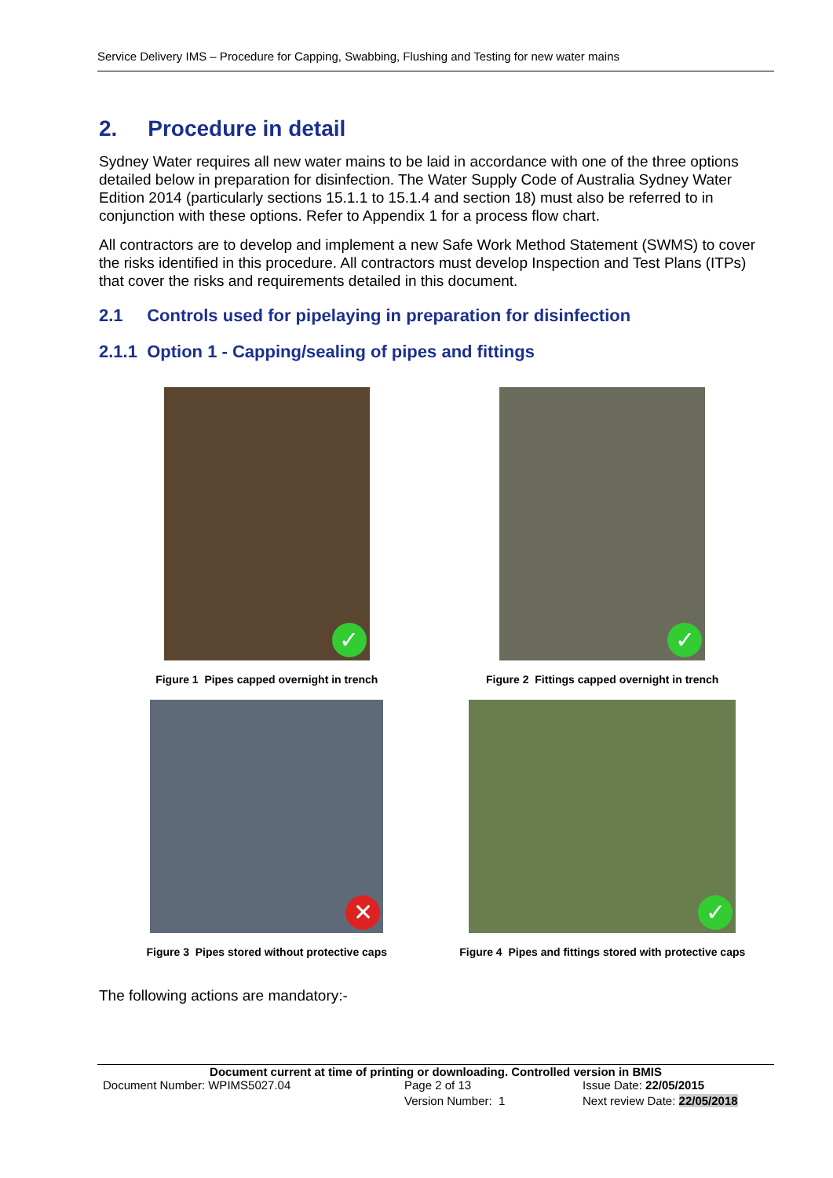Service Delivery IMS – Procedure for Capping, Swabbing, Flushing and Testing for new water mains
2. Procedure in detail
Sydney Water requires all new water mains to be laid in accordance with one of the three options detailed below in preparation for disinfection. The Water Supply Code of Australia Sydney Water Edition 2014 (particularly sections 15.1.1 to 15.1.4 and section 18) must also be referred to in conjunction with these options. Refer to Appendix 1 for a process flow chart.
All contractors are to develop and implement a new Safe Work Method Statement (SWMS) to cover the risks identified in this procedure. All contractors must develop Inspection and Test Plans (ITPs) that cover the risks and requirements detailed in this document.
2.1 Controls used for pipelaying in preparation for disinfection
2.1.1 Option 1 - Capping/sealing of pipes and fittings
✓
Figure 1 Pipes capped overnight in trench
✓
Figure 2 Fittings capped overnight in trench
✕
Figure 3 Pipes stored without protective caps
✓
Figure 4 Pipes and fittings stored with protective caps
The following actions are mandatory:-
Document current at time of printing or downloading. Controlled version in BMIS
Document Number: WPIMS5027.04 Page 2 of 13 Issue Date: 22/05/2015
Version Number: 1 Next review Date: 22/05/2018